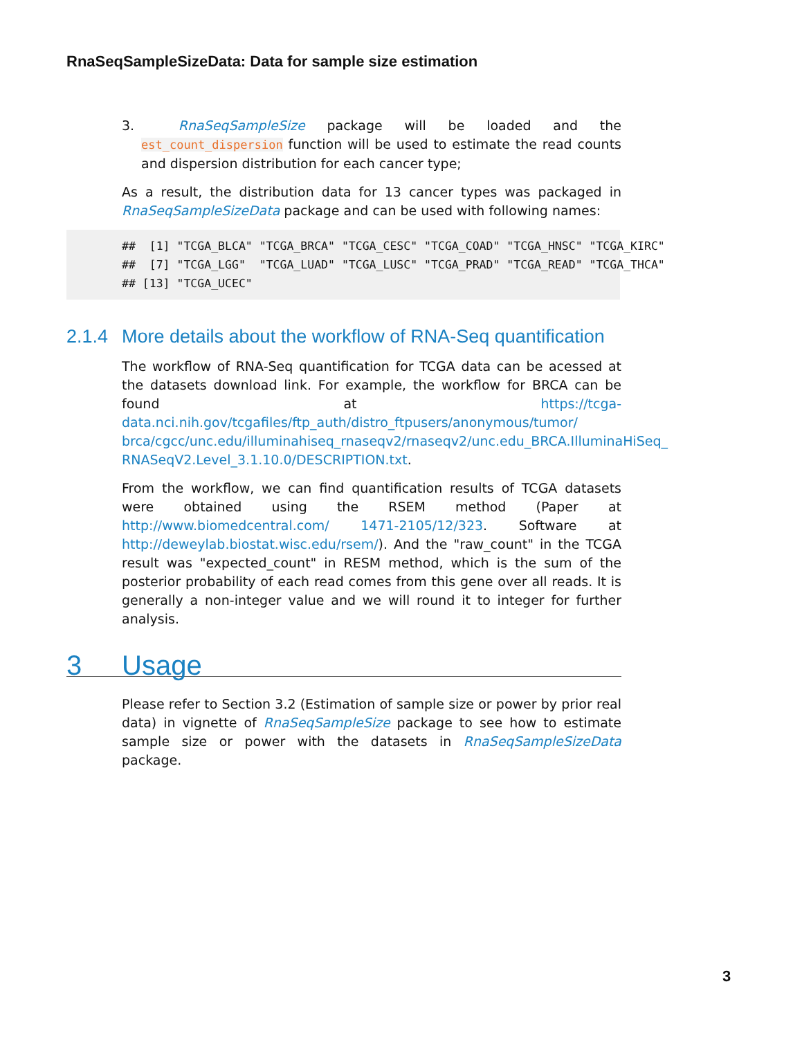RnaSeqSampleSizeData: Data for sample size estimation
3. RnaSeqSampleSize package will be loaded and the est_count_dispersion function will be used to estimate the read counts and dispersion distribution for each cancer type;
As a result, the distribution data for 13 cancer types was packaged in RnaSeqSampleSizeData package and can be used with following names:
##  [1] "TCGA_BLCA" "TCGA_BRCA" "TCGA_CESC" "TCGA_COAD" "TCGA_HNSC" "TCGA_KIRC"
##  [7] "TCGA_LGG"  "TCGA_LUAD" "TCGA_LUSC" "TCGA_PRAD" "TCGA_READ" "TCGA_THCA"
## [13] "TCGA_UCEC"
2.1.4 More details about the workflow of RNA-Seq quantification
The workflow of RNA-Seq quantification for TCGA data can be acessed at the datasets download link. For example, the workflow for BRCA can be found at https://tcga-data.nci.nih.gov/tcgafiles/ftp_auth/distro_ftpusers/anonymous/tumor/ brca/cgcc/unc.edu/illuminahiseq_rnaseqv2/rnaseqv2/unc.edu_BRCA.IlluminaHiSeq_ RNASeqV2.Level_3.1.10.0/DESCRIPTION.txt.
From the workflow, we can find quantification results of TCGA datasets were obtained using the RSEM method (Paper at http://www.biomedcentral.com/ 1471-2105/12/323. Software at http://deweylab.biostat.wisc.edu/rsem/). And the "raw_count" in the TCGA result was "expected_count" in RESM method, which is the sum of the posterior probability of each read comes from this gene over all reads. It is generally a non-integer value and we will round it to integer for further analysis.
3 Usage
Please refer to Section 3.2 (Estimation of sample size or power by prior real data) in vignette of RnaSeqSampleSize package to see how to estimate sample size or power with the datasets in RnaSeqSampleSizeData package.
3